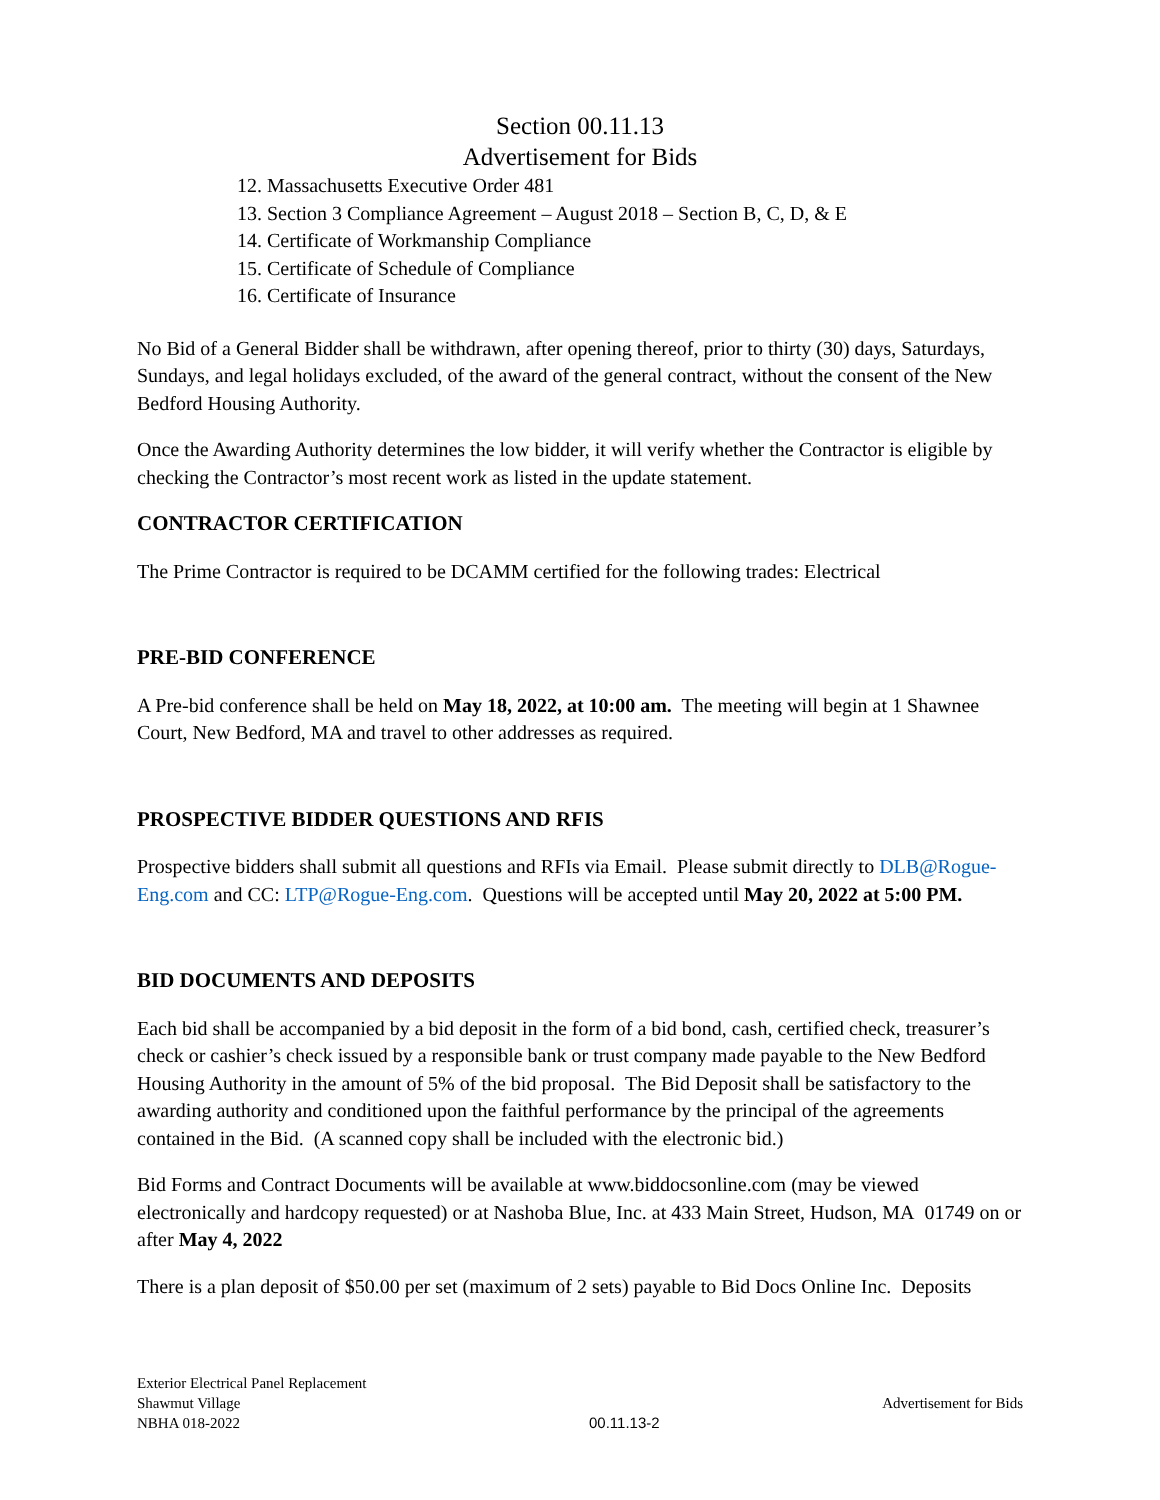Section 00.11.13
Advertisement for Bids
12. Massachusetts Executive Order 481
13. Section 3 Compliance Agreement – August 2018 – Section B, C, D, & E
14. Certificate of Workmanship Compliance
15. Certificate of Schedule of Compliance
16. Certificate of Insurance
No Bid of a General Bidder shall be withdrawn, after opening thereof, prior to thirty (30) days, Saturdays, Sundays, and legal holidays excluded, of the award of the general contract, without the consent of the New Bedford Housing Authority.
Once the Awarding Authority determines the low bidder, it will verify whether the Contractor is eligible by checking the Contractor’s most recent work as listed in the update statement.
CONTRACTOR CERTIFICATION
The Prime Contractor is required to be DCAMM certified for the following trades: Electrical
PRE-BID CONFERENCE
A Pre-bid conference shall be held on May 18, 2022, at 10:00 am. The meeting will begin at 1 Shawnee Court, New Bedford, MA and travel to other addresses as required.
PROSPECTIVE BIDDER QUESTIONS AND RFIS
Prospective bidders shall submit all questions and RFIs via Email. Please submit directly to DLB@Rogue-Eng.com and CC: LTP@Rogue-Eng.com. Questions will be accepted until May 20, 2022 at 5:00 PM.
BID DOCUMENTS AND DEPOSITS
Each bid shall be accompanied by a bid deposit in the form of a bid bond, cash, certified check, treasurer’s check or cashier’s check issued by a responsible bank or trust company made payable to the New Bedford Housing Authority in the amount of 5% of the bid proposal. The Bid Deposit shall be satisfactory to the awarding authority and conditioned upon the faithful performance by the principal of the agreements contained in the Bid. (A scanned copy shall be included with the electronic bid.)
Bid Forms and Contract Documents will be available at www.biddocsonline.com (may be viewed electronically and hardcopy requested) or at Nashoba Blue, Inc. at 433 Main Street, Hudson, MA 01749 on or after May 4, 2022
There is a plan deposit of $50.00 per set (maximum of 2 sets) payable to Bid Docs Online Inc. Deposits
Exterior Electrical Panel Replacement
Shawmut Village
NBHA 018-2022
00.11.13-2
Advertisement for Bids